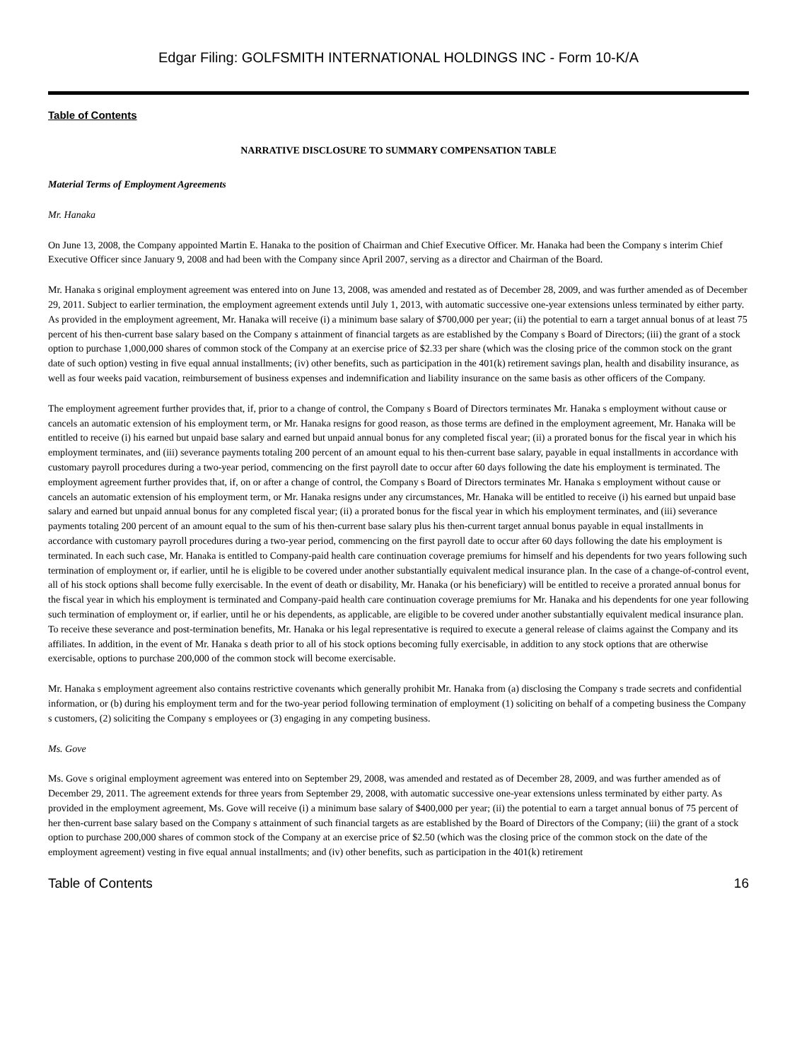Edgar Filing: GOLFSMITH INTERNATIONAL HOLDINGS INC - Form 10-K/A
Table of Contents
NARRATIVE DISCLOSURE TO SUMMARY COMPENSATION TABLE
Material Terms of Employment Agreements
Mr. Hanaka
On June 13, 2008, the Company appointed Martin E. Hanaka to the position of Chairman and Chief Executive Officer. Mr. Hanaka had been the Company s interim Chief Executive Officer since January 9, 2008 and had been with the Company since April 2007, serving as a director and Chairman of the Board.
Mr. Hanaka s original employment agreement was entered into on June 13, 2008, was amended and restated as of December 28, 2009, and was further amended as of December 29, 2011. Subject to earlier termination, the employment agreement extends until July 1, 2013, with automatic successive one-year extensions unless terminated by either party. As provided in the employment agreement, Mr. Hanaka will receive (i) a minimum base salary of $700,000 per year; (ii) the potential to earn a target annual bonus of at least 75 percent of his then-current base salary based on the Company s attainment of financial targets as are established by the Company s Board of Directors; (iii) the grant of a stock option to purchase 1,000,000 shares of common stock of the Company at an exercise price of $2.33 per share (which was the closing price of the common stock on the grant date of such option) vesting in five equal annual installments; (iv) other benefits, such as participation in the 401(k) retirement savings plan, health and disability insurance, as well as four weeks paid vacation, reimbursement of business expenses and indemnification and liability insurance on the same basis as other officers of the Company.
The employment agreement further provides that, if, prior to a change of control, the Company s Board of Directors terminates Mr. Hanaka s employment without cause or cancels an automatic extension of his employment term, or Mr. Hanaka resigns for good reason, as those terms are defined in the employment agreement, Mr. Hanaka will be entitled to receive (i) his earned but unpaid base salary and earned but unpaid annual bonus for any completed fiscal year; (ii) a prorated bonus for the fiscal year in which his employment terminates, and (iii) severance payments totaling 200 percent of an amount equal to his then-current base salary, payable in equal installments in accordance with customary payroll procedures during a two-year period, commencing on the first payroll date to occur after 60 days following the date his employment is terminated. The employment agreement further provides that, if, on or after a change of control, the Company s Board of Directors terminates Mr. Hanaka s employment without cause or cancels an automatic extension of his employment term, or Mr. Hanaka resigns under any circumstances, Mr. Hanaka will be entitled to receive (i) his earned but unpaid base salary and earned but unpaid annual bonus for any completed fiscal year; (ii) a prorated bonus for the fiscal year in which his employment terminates, and (iii) severance payments totaling 200 percent of an amount equal to the sum of his then-current base salary plus his then-current target annual bonus payable in equal installments in accordance with customary payroll procedures during a two-year period, commencing on the first payroll date to occur after 60 days following the date his employment is terminated. In each such case, Mr. Hanaka is entitled to Company-paid health care continuation coverage premiums for himself and his dependents for two years following such termination of employment or, if earlier, until he is eligible to be covered under another substantially equivalent medical insurance plan. In the case of a change-of-control event, all of his stock options shall become fully exercisable. In the event of death or disability, Mr. Hanaka (or his beneficiary) will be entitled to receive a prorated annual bonus for the fiscal year in which his employment is terminated and Company-paid health care continuation coverage premiums for Mr. Hanaka and his dependents for one year following such termination of employment or, if earlier, until he or his dependents, as applicable, are eligible to be covered under another substantially equivalent medical insurance plan. To receive these severance and post-termination benefits, Mr. Hanaka or his legal representative is required to execute a general release of claims against the Company and its affiliates. In addition, in the event of Mr. Hanaka s death prior to all of his stock options becoming fully exercisable, in addition to any stock options that are otherwise exercisable, options to purchase 200,000 of the common stock will become exercisable.
Mr. Hanaka s employment agreement also contains restrictive covenants which generally prohibit Mr. Hanaka from (a) disclosing the Company s trade secrets and confidential information, or (b) during his employment term and for the two-year period following termination of employment (1) soliciting on behalf of a competing business the Company s customers, (2) soliciting the Company s employees or (3) engaging in any competing business.
Ms. Gove
Ms. Gove s original employment agreement was entered into on September 29, 2008, was amended and restated as of December 28, 2009, and was further amended as of December 29, 2011. The agreement extends for three years from September 29, 2008, with automatic successive one-year extensions unless terminated by either party. As provided in the employment agreement, Ms. Gove will receive (i) a minimum base salary of $400,000 per year; (ii) the potential to earn a target annual bonus of 75 percent of her then-current base salary based on the Company s attainment of such financial targets as are established by the Board of Directors of the Company; (iii) the grant of a stock option to purchase 200,000 shares of common stock of the Company at an exercise price of $2.50 (which was the closing price of the common stock on the date of the employment agreement) vesting in five equal annual installments; and (iv) other benefits, such as participation in the 401(k) retirement
Table of Contents 16